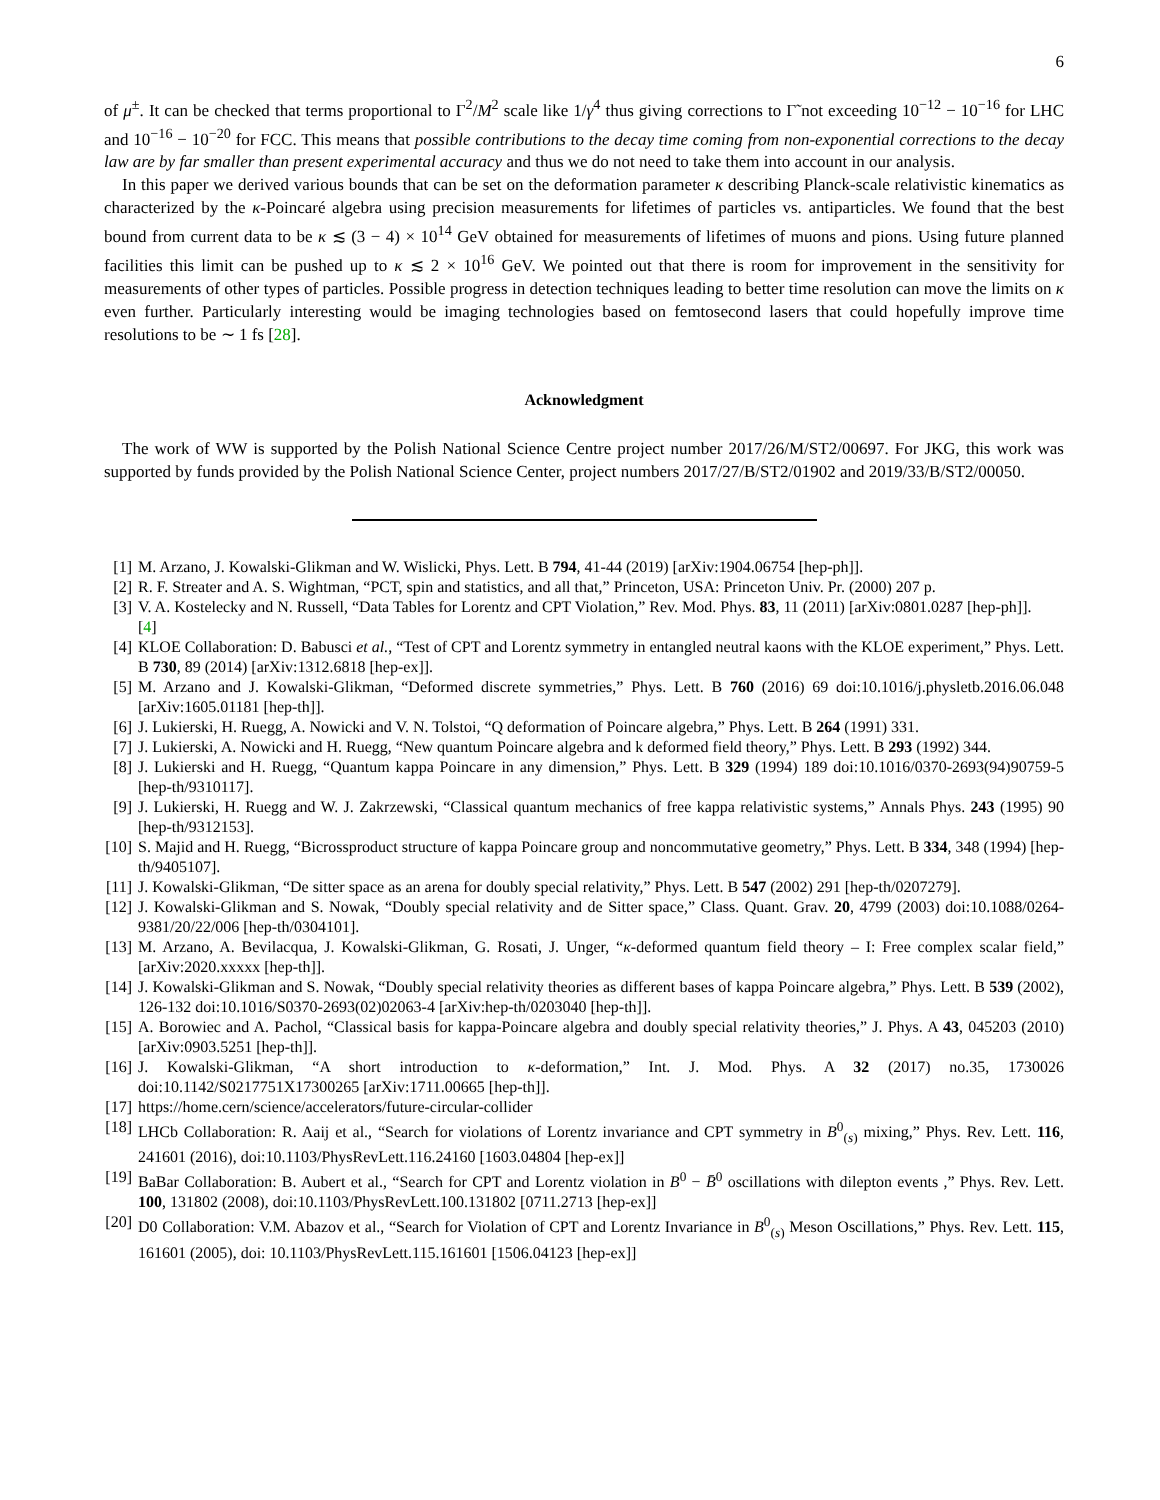6
of μ<sup>±</sup>. It can be checked that terms proportional to Γ<sup>2</sup>/M<sup>2</sup> scale like 1/γ<sup>4</sup> thus giving corrections to Γ̃ not exceeding 10<sup>−12</sup> − 10<sup>−16</sup> for LHC and 10<sup>−16</sup> − 10<sup>−20</sup> for FCC. This means that possible contributions to the decay time coming from non-exponential corrections to the decay law are by far smaller than present experimental accuracy and thus we do not need to take them into account in our analysis.
In this paper we derived various bounds that can be set on the deformation parameter κ describing Planck-scale relativistic kinematics as characterized by the κ-Poincaré algebra using precision measurements for lifetimes of particles vs. antiparticles. We found that the best bound from current data to be κ ≲ (3 − 4) × 10<sup>14</sup> GeV obtained for measurements of lifetimes of muons and pions. Using future planned facilities this limit can be pushed up to κ ≲ 2 × 10<sup>16</sup> GeV. We pointed out that there is room for improvement in the sensitivity for measurements of other types of particles. Possible progress in detection techniques leading to better time resolution can move the limits on κ even further. Particularly interesting would be imaging technologies based on femtosecond lasers that could hopefully improve time resolutions to be ∼ 1 fs [28].
Acknowledgment
The work of WW is supported by the Polish National Science Centre project number 2017/26/M/ST2/00697. For JKG, this work was supported by funds provided by the Polish National Science Center, project numbers 2017/27/B/ST2/01902 and 2019/33/B/ST2/00050.
[1]
M. Arzano, J. Kowalski-Glikman and W. Wislicki, Phys. Lett. B 794, 41-44 (2019) [arXiv:1904.06754 [hep-ph]].
[2]
R. F. Streater and A. S. Wightman, “PCT, spin and statistics, and all that,” Princeton, USA: Princeton Univ. Pr. (2000) 207 p.
[3]
V. A. Kostelecky and N. Russell, “Data Tables for Lorentz and CPT Violation,” Rev. Mod. Phys. 83, 11 (2011) [arXiv:0801.0287 [hep-ph]].
[4]
[4]
KLOE Collaboration: D. Babusci et al., “Test of CPT and Lorentz symmetry in entangled neutral kaons with the KLOE experiment,” Phys. Lett. B 730, 89 (2014) [arXiv:1312.6818 [hep-ex]].
[5]
M. Arzano and J. Kowalski-Glikman, “Deformed discrete symmetries,” Phys. Lett. B 760 (2016) 69 doi:10.1016/j.physletb.2016.06.048 [arXiv:1605.01181 [hep-th]].
[6]
J. Lukierski, H. Ruegg, A. Nowicki and V. N. Tolstoi, “Q deformation of Poincare algebra,” Phys. Lett. B 264 (1991) 331.
[7]
J. Lukierski, A. Nowicki and H. Ruegg, “New quantum Poincare algebra and k deformed field theory,” Phys. Lett. B 293 (1992) 344.
[8]
J. Lukierski and H. Ruegg, “Quantum kappa Poincare in any dimension,” Phys. Lett. B 329 (1994) 189 doi:10.1016/0370-2693(94)90759-5 [hep-th/9310117].
[9]
J. Lukierski, H. Ruegg and W. J. Zakrzewski, “Classical quantum mechanics of free kappa relativistic systems,” Annals Phys. 243 (1995) 90 [hep-th/9312153].
[10]
S. Majid and H. Ruegg, “Bicrossproduct structure of kappa Poincare group and noncommutative geometry,” Phys. Lett. B 334, 348 (1994) [hep-th/9405107].
[11]
J. Kowalski-Glikman, “De sitter space as an arena for doubly special relativity,” Phys. Lett. B 547 (2002) 291 [hep-th/0207279].
[12]
J. Kowalski-Glikman and S. Nowak, “Doubly special relativity and de Sitter space,” Class. Quant. Grav. 20, 4799 (2003) doi:10.1088/0264-9381/20/22/006 [hep-th/0304101].
[13]
M. Arzano, A. Bevilacqua, J. Kowalski-Glikman, G. Rosati, J. Unger, “κ-deformed quantum field theory – I: Free complex scalar field,” [arXiv:2020.xxxxx [hep-th]].
[14]
J. Kowalski-Glikman and S. Nowak, “Doubly special relativity theories as different bases of kappa Poincare algebra,” Phys. Lett. B 539 (2002), 126-132 doi:10.1016/S0370-2693(02)02063-4 [arXiv:hep-th/0203040 [hep-th]].
[15]
A. Borowiec and A. Pachol, “Classical basis for kappa-Poincare algebra and doubly special relativity theories,” J. Phys. A 43, 045203 (2010) [arXiv:0903.5251 [hep-th]].
[16]
J. Kowalski-Glikman, “A short introduction to κ-deformation,” Int. J. Mod. Phys. A 32 (2017) no.35, 1730026 doi:10.1142/S0217751X17300265 [arXiv:1711.00665 [hep-th]].
[17]
https://home.cern/science/accelerators/future-circular-collider
[18]
LHCb Collaboration: R. Aaij et al., “Search for violations of Lorentz invariance and CPT symmetry in B<sup>0</sup><sub>(s)</sub> mixing,” Phys. Rev. Lett. 116, 241601 (2016), doi:10.1103/PhysRevLett.116.24160 [1603.04804 [hep-ex]]
[19]
BaBar Collaboration: B. Aubert et al., “Search for CPT and Lorentz violation in B<sup>0</sup> − B̄<sup>0</sup> oscillations with dilepton events ,” Phys. Rev. Lett. 100, 131802 (2008), doi:10.1103/PhysRevLett.100.131802 [0711.2713 [hep-ex]]
[20]
D0 Collaboration: V.M. Abazov et al., “Search for Violation of CPT and Lorentz Invariance in B<sup>0</sup><sub>(s)</sub> Meson Oscillations,” Phys. Rev. Lett. 115, 161601 (2005), doi: 10.1103/PhysRevLett.115.161601 [1506.04123 [hep-ex]]